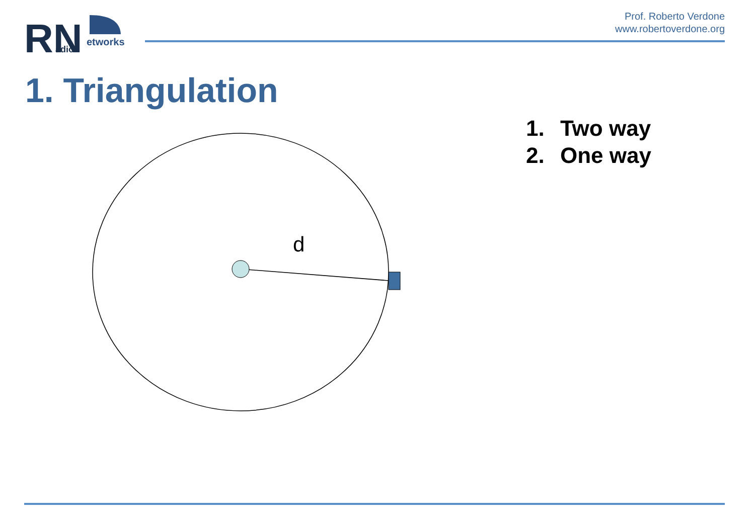RN
etworks
adio
Prof. Roberto Verdone
www.robertoverdone.org
1. Triangulation
1. Two way
2. One way
d